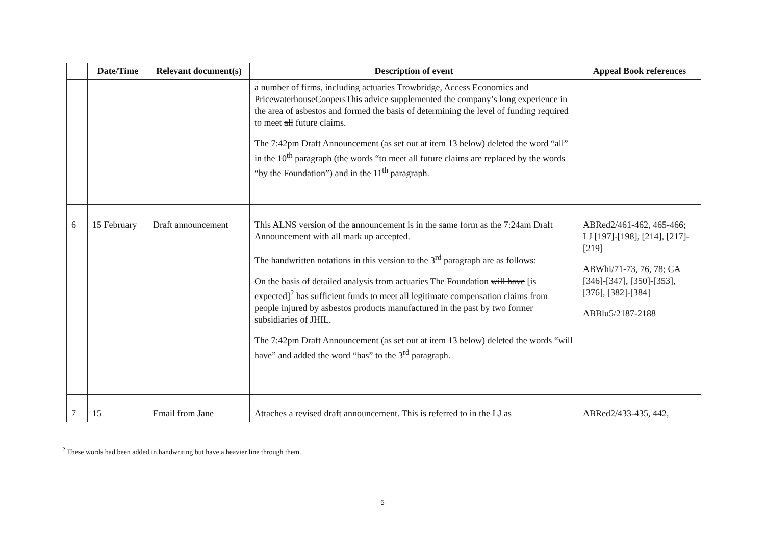| | Date/Time | Relevant document(s) | Description of event | Appeal Book references |
| --- | --- | --- | --- | --- |
| | | | a number of firms, including actuaries Trowbridge, Access Economics and PricewaterhouseCoopersThis advice supplemented the company’s long experience in the area of asbestos and formed the basis of determining the level of funding required to meet all future claims. The 7:42pm Draft Announcement (as set out at item 13 below) deleted the word “all” in the 10<sup>th</sup> paragraph (the words “to meet all future claims are replaced by the words “by the Foundation”) and in the 11<sup>th</sup> paragraph. | |
| 6 | 15 February | Draft announcement | This ALNS version of the announcement is in the same form as the 7:24am Draft Announcement with all mark up accepted. The handwritten notations in this version to the 3<sup>rd</sup> paragraph are as follows: On the basis of detailed analysis from actuaries The Foundation will have [is expected]<sup>2</sup> has sufficient funds to meet all legitimate compensation claims from people injured by asbestos products manufactured in the past by two former subsidiaries of JHIL. The 7:42pm Draft Announcement (as set out at item 13 below) deleted the words “will have” and added the word “has” to the 3<sup>rd</sup> paragraph. | ABRed2/461-462, 465-466; LJ [197]-[198], [214], [217]-[219] ABWhi/71-73, 76, 78; CA [346]-[347], [350]-[353], [376], [382]-[384] ABBlu5/2187-2188 |
| 7 | 15 | Email from Jane | Attaches a revised draft announcement. This is referred to in the LJ as | ABRed2/433-435, 442, |
<sup>2</sup> These words had been added in handwriting but have a heavier line through them.
5